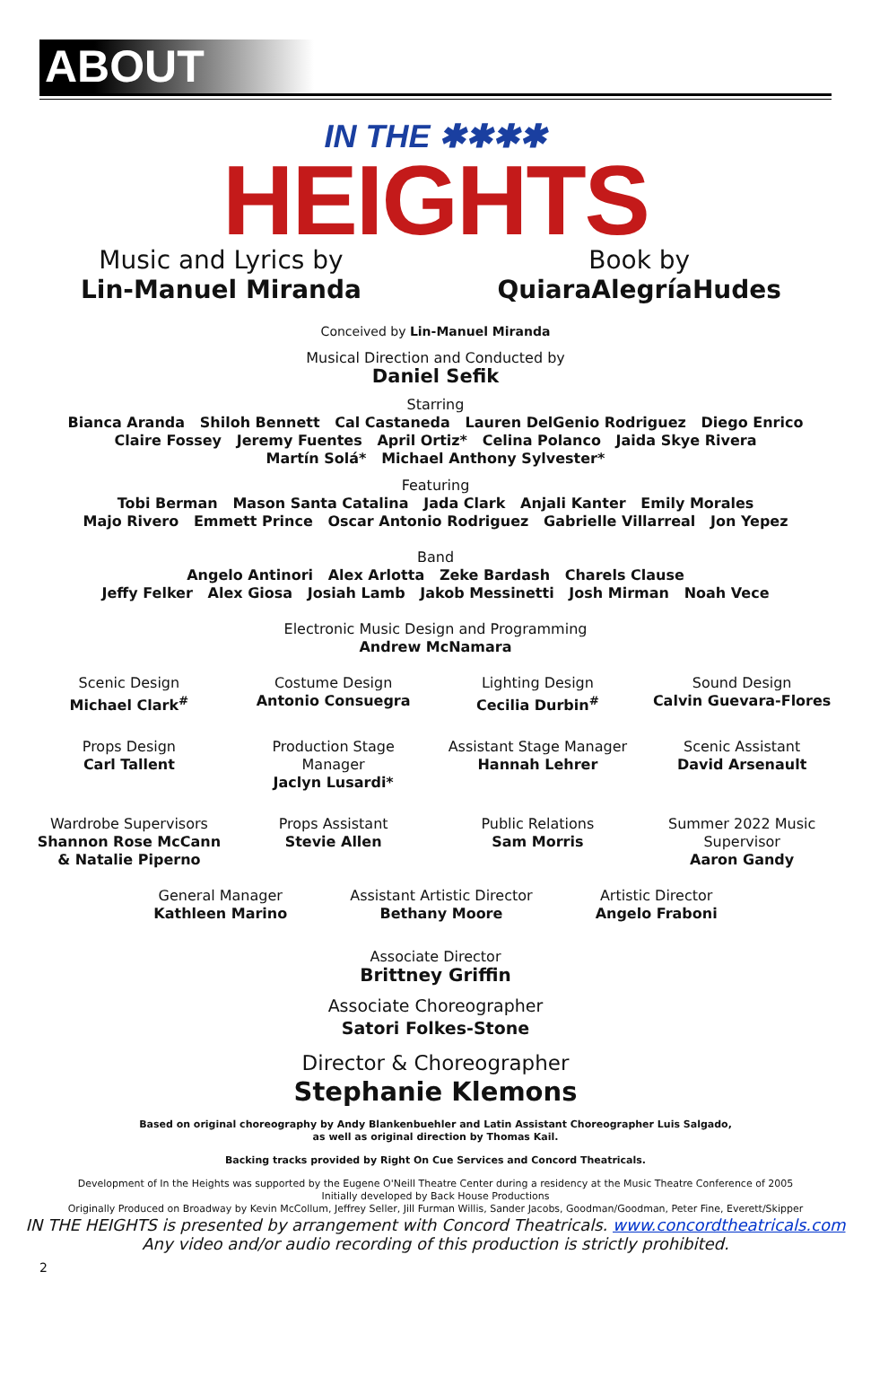ABOUT
IN THE ✱✱✱✱
HEIGHTS
Music and Lyrics by
Lin-Manuel Miranda
Book by
QuiaraAlegríaHudes
Conceived by Lin-Manuel Miranda
Musical Direction and Conducted by
Daniel Sefik
Starring
Bianca Aranda Shiloh Bennett Cal Castaneda Lauren DelGenio Rodriguez Diego Enrico
Claire Fossey Jeremy Fuentes April Ortiz* Celina Polanco Jaida Skye Rivera
Martín Solá* Michael Anthony Sylvester*
Featuring
Tobi Berman Mason Santa Catalina Jada Clark Anjali Kanter Emily Morales
Majo Rivero Emmett Prince Oscar Antonio Rodriguez Gabrielle Villarreal Jon Yepez
Band
Angelo Antinori Alex Arlotta Zeke Bardash Charels Clause
Jeffy Felker Alex Giosa Josiah Lamb Jakob Messinetti Josh Mirman Noah Vece
Electronic Music Design and Programming
Andrew McNamara
Scenic Design
Michael Clark<sup>#</sup>
Costume Design
Antonio Consuegra
Lighting Design
Cecilia Durbin<sup>#</sup>
Sound Design
Calvin Guevara-Flores
Props Design
Carl Tallent
Production Stage
Manager
Jaclyn Lusardi*
Assistant Stage Manager
Hannah Lehrer
Scenic Assistant
David Arsenault
Wardrobe Supervisors
Shannon Rose McCann
& Natalie Piperno
Props Assistant
Stevie Allen
Public Relations
Sam Morris
Summer 2022 Music
Supervisor
Aaron Gandy
General Manager
Kathleen Marino
Assistant Artistic Director
Bethany Moore
Artistic Director
Angelo Fraboni
Associate Director
Brittney Griffin
Associate Choreographer
Satori Folkes-Stone
Director & Choreographer
Stephanie Klemons
Based on original choreography by Andy Blankenbuehler and Latin Assistant Choreographer Luis Salgado,
as well as original direction by Thomas Kail.
Backing tracks provided by Right On Cue Services and Concord Theatricals.
Development of In the Heights was supported by the Eugene O'Neill Theatre Center during a residency at the Music Theatre Conference of 2005
Initially developed by Back House Productions
Originally Produced on Broadway by Kevin McCollum, Jeffrey Seller, Jill Furman Willis, Sander Jacobs, Goodman/Goodman, Peter Fine, Everett/Skipper
IN THE HEIGHTS is presented by arrangement with Concord Theatricals. www.concordtheatricals.com
Any video and/or audio recording of this production is strictly prohibited.
2